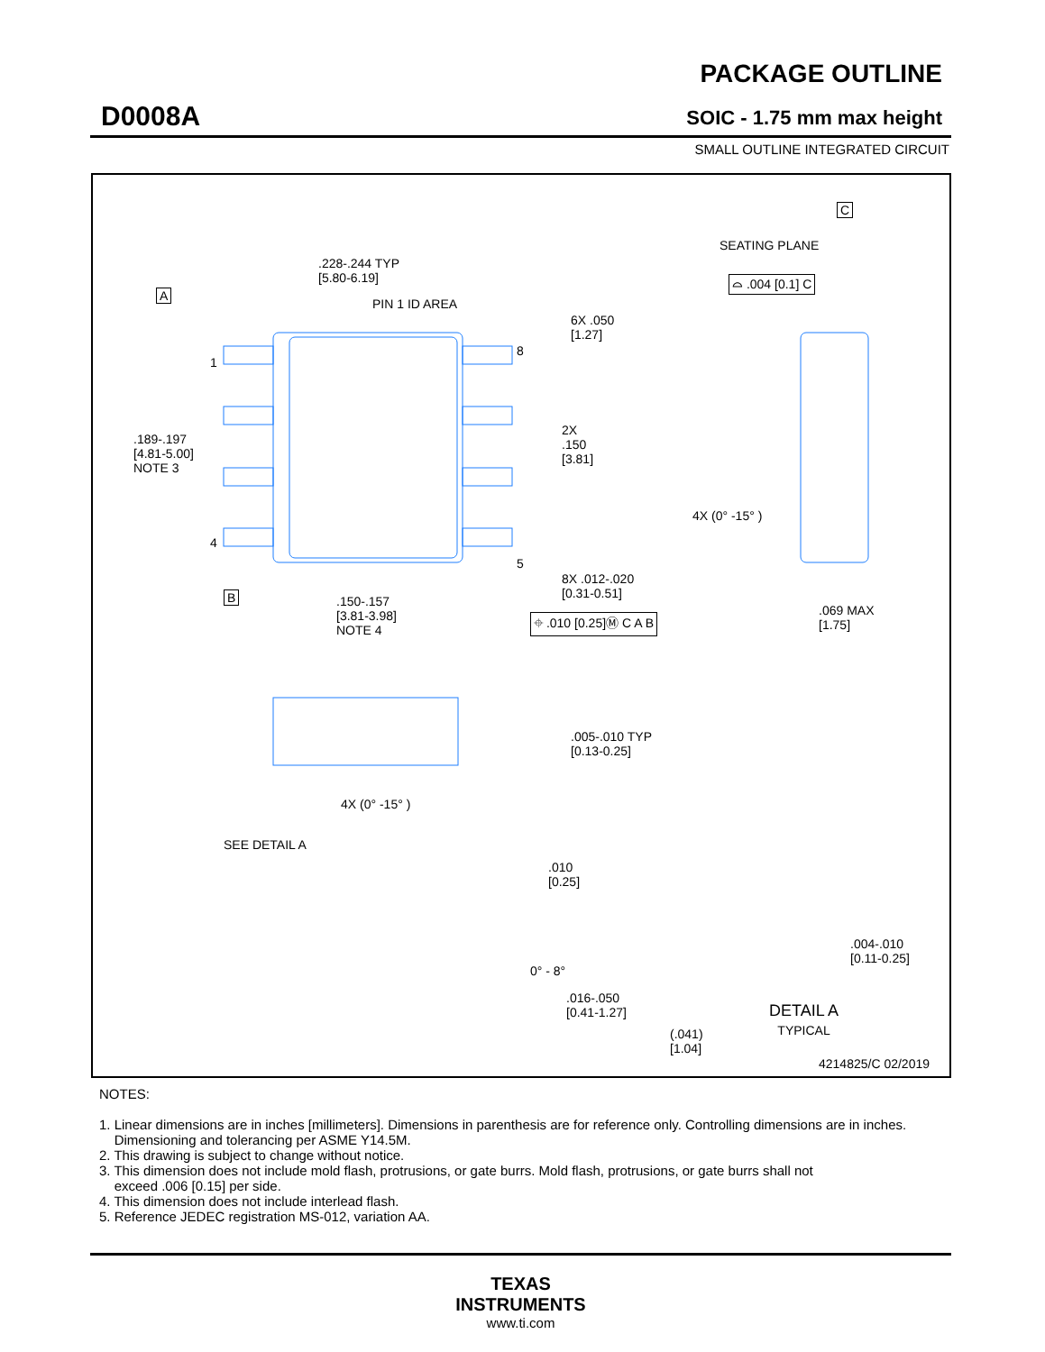D0008A
PACKAGE OUTLINE
SOIC - 1.75 mm max height
SMALL OUTLINE INTEGRATED CIRCUIT
.228-.244 TYP
[5.80-6.19]
PIN 1 ID AREA
A
1
4
8
5
.189-.197
[4.81-5.00]
NOTE 3
6X .050
[1.27]
2X
.150
[3.81]
B
.150-.157
[3.81-3.98]
NOTE 4
8X .012-.020
[0.31-0.51]
⌖ .010 [0.25]Ⓜ C A B
C
SEATING PLANE
⌓ .004 [0.1] C
4X (0° -15° )
.069 MAX
[1.75]
.005-.010 TYP
[0.13-0.25]
4X (0° -15° )
SEE DETAIL A
.010
[0.25]
0° - 8°
.016-.050
[0.41-1.27]
.004-.010
[0.11-0.25]
DETAIL A
TYPICAL
(.041)
[1.04]
4214825/C 02/2019
NOTES:
1. Linear dimensions are in inches [millimeters]. Dimensions in parenthesis are for reference only. Controlling dimensions are in inches.
Dimensioning and tolerancing per ASME Y14.5M.
2. This drawing is subject to change without notice.
3. This dimension does not include mold flash, protrusions, or gate burrs. Mold flash, protrusions, or gate burrs shall not
exceed .006 [0.15] per side.
4. This dimension does not include interlead flash.
5. Reference JEDEC registration MS-012, variation AA.
TEXAS
INSTRUMENTS
www.ti.com